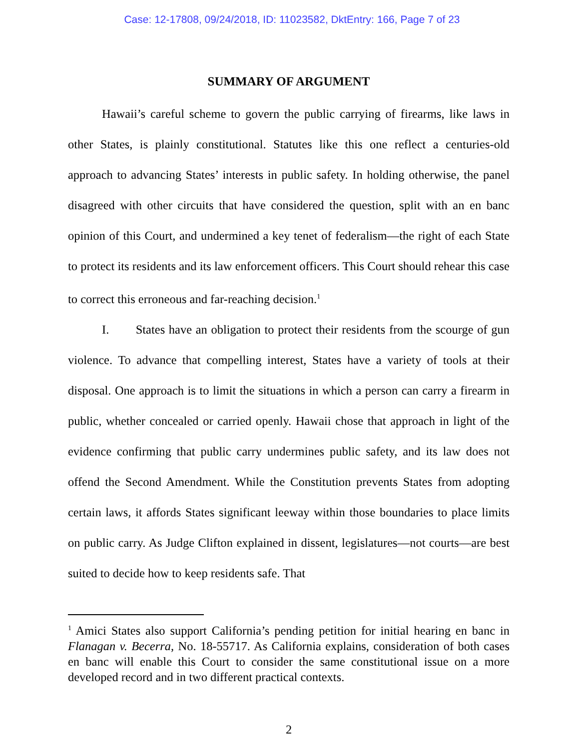Case: 12-17808, 09/24/2018, ID: 11023582, DktEntry: 166, Page 7 of 23
SUMMARY OF ARGUMENT
Hawaii’s careful scheme to govern the public carrying of firearms, like laws in other States, is plainly constitutional. Statutes like this one reflect a centuries-old approach to advancing States’ interests in public safety. In holding otherwise, the panel disagreed with other circuits that have considered the question, split with an en banc opinion of this Court, and undermined a key tenet of federalism—the right of each State to protect its residents and its law enforcement officers. This Court should rehear this case to correct this erroneous and far-reaching decision.<sup>1</sup>
I. States have an obligation to protect their residents from the scourge of gun violence. To advance that compelling interest, States have a variety of tools at their disposal. One approach is to limit the situations in which a person can carry a firearm in public, whether concealed or carried openly. Hawaii chose that approach in light of the evidence confirming that public carry undermines public safety, and its law does not offend the Second Amendment. While the Constitution prevents States from adopting certain laws, it affords States significant leeway within those boundaries to place limits on public carry. As Judge Clifton explained in dissent, legislatures—not courts—are best suited to decide how to keep residents safe. That
<sup>1</sup> Amici States also support California’s pending petition for initial hearing en banc in Flanagan v. Becerra, No. 18-55717. As California explains, consideration of both cases en banc will enable this Court to consider the same constitutional issue on a more developed record and in two different practical contexts.
2